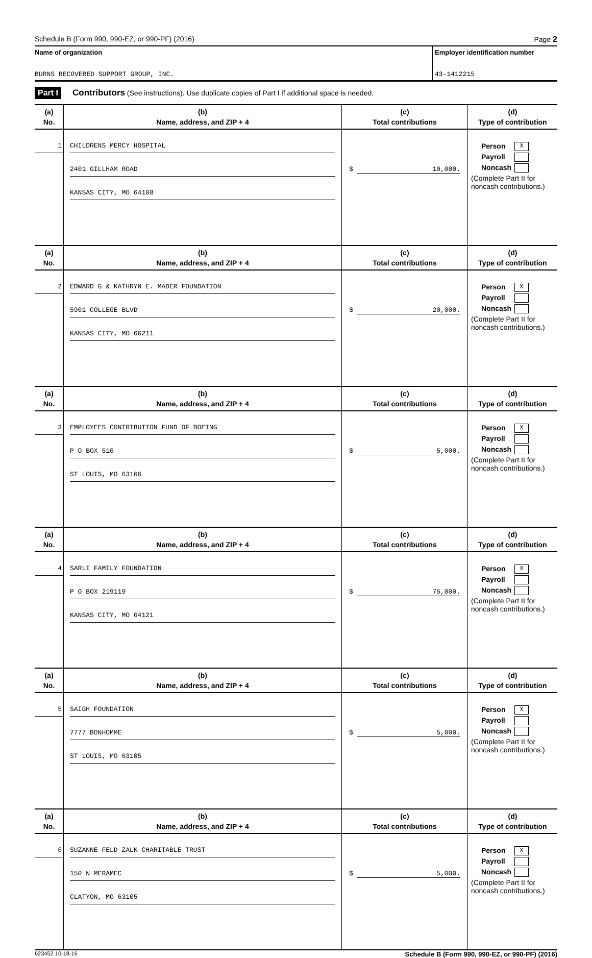Schedule B (Form 990, 990-EZ, or 990-PF) (2016) Page 2
Name of organization
BURNS RECOVERED SUPPORT GROUP, INC.
Employer identification number
43-1412215
Part I Contributors (See instructions). Use duplicate copies of Part I if additional space is needed.
| (a) No. | (b) Name, address, and ZIP + 4 | (c) Total contributions | (d) Type of contribution |
| --- | --- | --- | --- |
| 1 | CHILDRENS MERCY HOSPITAL 2401 GILLHAM ROAD KANSAS CITY, MO 64108 | $ 10,000. | Person X Payroll Noncash (Complete Part II for noncash contributions.) |
| (a) No. | (b) Name, address, and ZIP + 4 | (c) Total contributions | (d) Type of contribution |
| 2 | EDWARD G & KATHRYN E. MADER FOUNDATION 5901 COLLEGE BLVD KANSAS CITY, MO 66211 | $ 20,000. | Person X Payroll Noncash (Complete Part II for noncash contributions.) |
| (a) No. | (b) Name, address, and ZIP + 4 | (c) Total contributions | (d) Type of contribution |
| 3 | EMPLOYEES CONTRIBUTION FUND OF BOEING P O BOX 516 ST LOUIS, MO 63166 | $ 5,000. | Person X Payroll Noncash (Complete Part II for noncash contributions.) |
| (a) No. | (b) Name, address, and ZIP + 4 | (c) Total contributions | (d) Type of contribution |
| 4 | SARLI FAMILY FOUNDATION P O BOX 219119 KANSAS CITY, MO 64121 | $ 75,000. | Person X Payroll Noncash (Complete Part II for noncash contributions.) |
| (a) No. | (b) Name, address, and ZIP + 4 | (c) Total contributions | (d) Type of contribution |
| 5 | SAIGH FOUNDATION 7777 BONHOMME ST LOUIS, MO 63105 | $ 5,000. | Person X Payroll Noncash (Complete Part II for noncash contributions.) |
| (a) No. | (b) Name, address, and ZIP + 4 | (c) Total contributions | (d) Type of contribution |
| 6 | SUZANNE FELD ZALK CHARITABLE TRUST 150 N MERAMEC CLATYON, MO 63105 | $ 5,000. | Person X Payroll Noncash (Complete Part II for noncash contributions.) |
623452 10-18-16 Schedule B (Form 990, 990-EZ, or 990-PF) (2016)